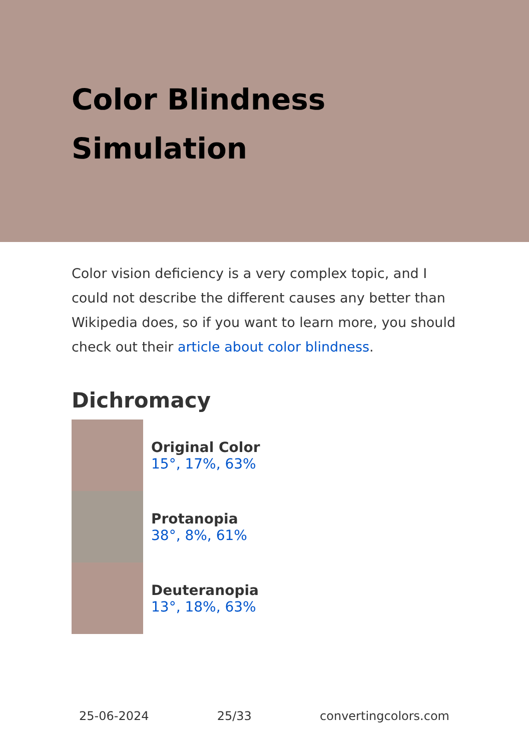Color Blindness
Simulation
Color vision deficiency is a very complex topic, and I could not describe the different causes any better than Wikipedia does, so if you want to learn more, you should check out their article about color blindness.
Dichromacy
Original Color
15°, 17%, 63%
Protanopia
38°, 8%, 61%
Deuteranopia
13°, 18%, 63%
25-06-2024 25/33 convertingcolors.com